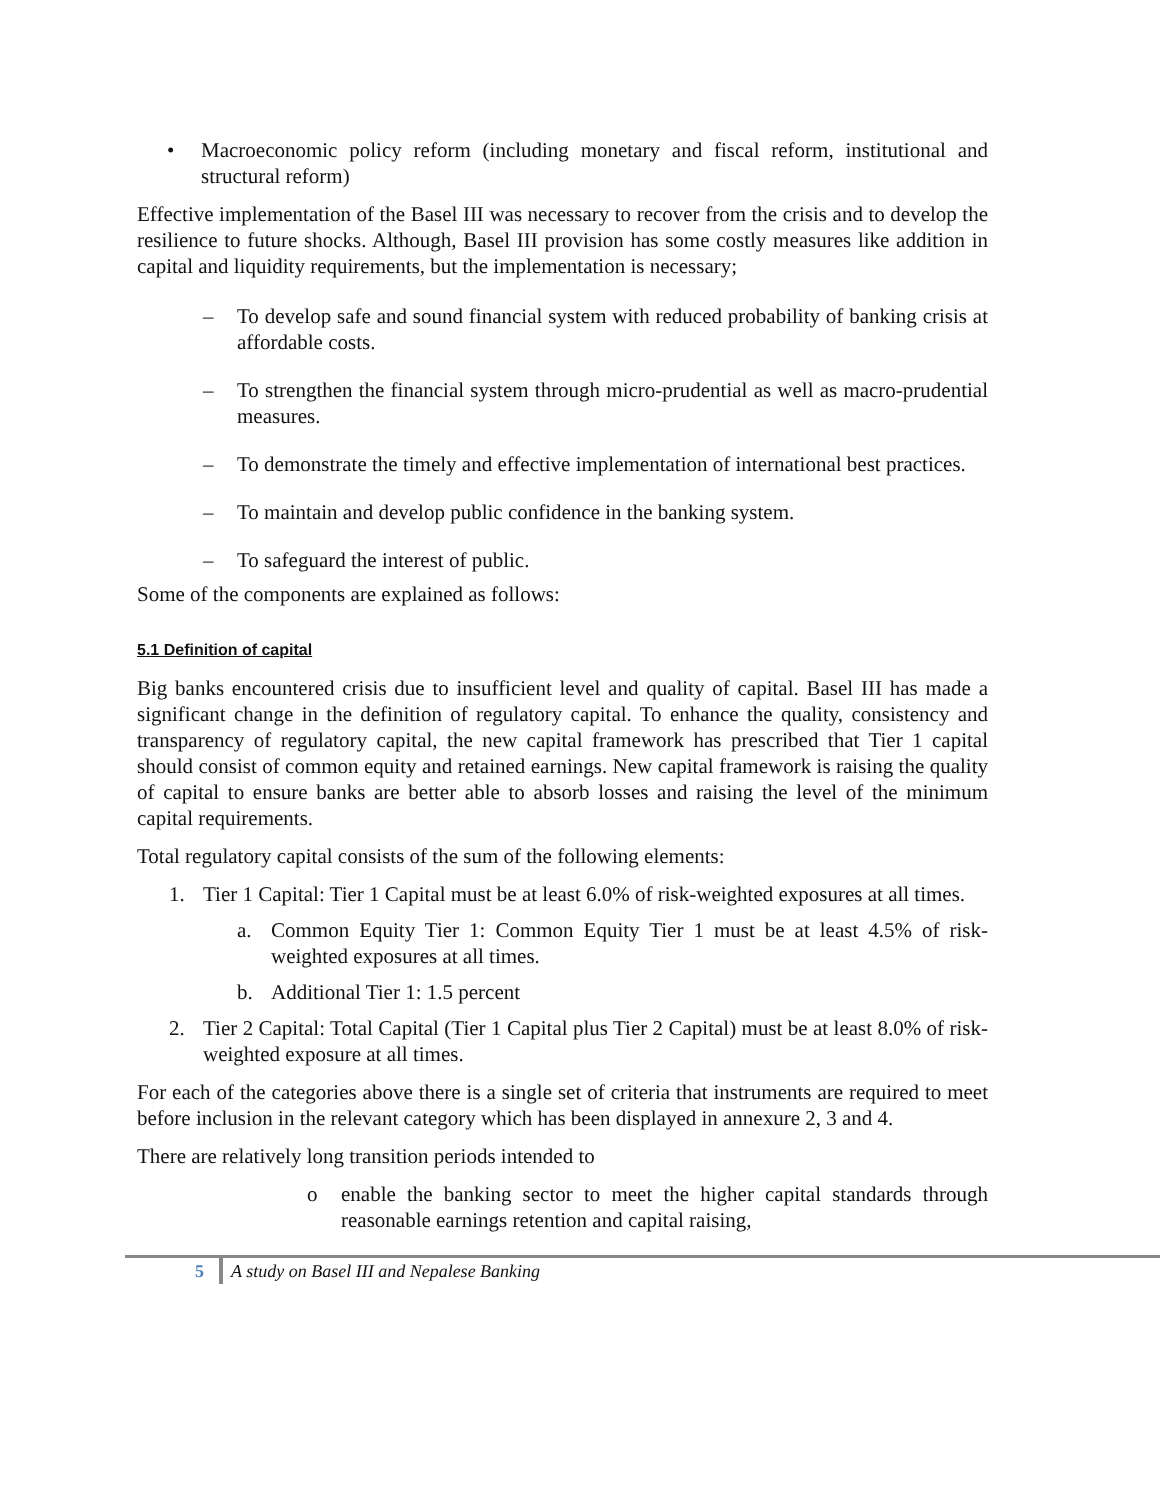• Macroeconomic policy reform (including monetary and fiscal reform, institutional and structural reform)
Effective implementation of the Basel III was necessary to recover from the crisis and to develop the resilience to future shocks. Although, Basel III provision has some costly measures like addition in capital and liquidity requirements, but the implementation is necessary;
– To develop safe and sound financial system with reduced probability of banking crisis at affordable costs.
– To strengthen the financial system through micro-prudential as well as macro-prudential measures.
– To demonstrate the timely and effective implementation of international best practices.
– To maintain and develop public confidence in the banking system.
– To safeguard the interest of public.
Some of the components are explained as follows:
5.1 Definition of capital
Big banks encountered crisis due to insufficient level and quality of capital. Basel III has made a significant change in the definition of regulatory capital. To enhance the quality, consistency and transparency of regulatory capital, the new capital framework has prescribed that Tier 1 capital should consist of common equity and retained earnings. New capital framework is raising the quality of capital to ensure banks are better able to absorb losses and raising the level of the minimum capital requirements.
Total regulatory capital consists of the sum of the following elements:
1. Tier 1 Capital: Tier 1 Capital must be at least 6.0% of risk-weighted exposures at all times.
a. Common Equity Tier 1: Common Equity Tier 1 must be at least 4.5% of risk-weighted exposures at all times.
b. Additional Tier 1: 1.5 percent
2. Tier 2 Capital: Total Capital (Tier 1 Capital plus Tier 2 Capital) must be at least 8.0% of risk-weighted exposure at all times.
For each of the categories above there is a single set of criteria that instruments are required to meet before inclusion in the relevant category which has been displayed in annexure 2, 3 and 4.
There are relatively long transition periods intended to
o enable the banking sector to meet the higher capital standards through reasonable earnings retention and capital raising,
5 A study on Basel III and Nepalese Banking